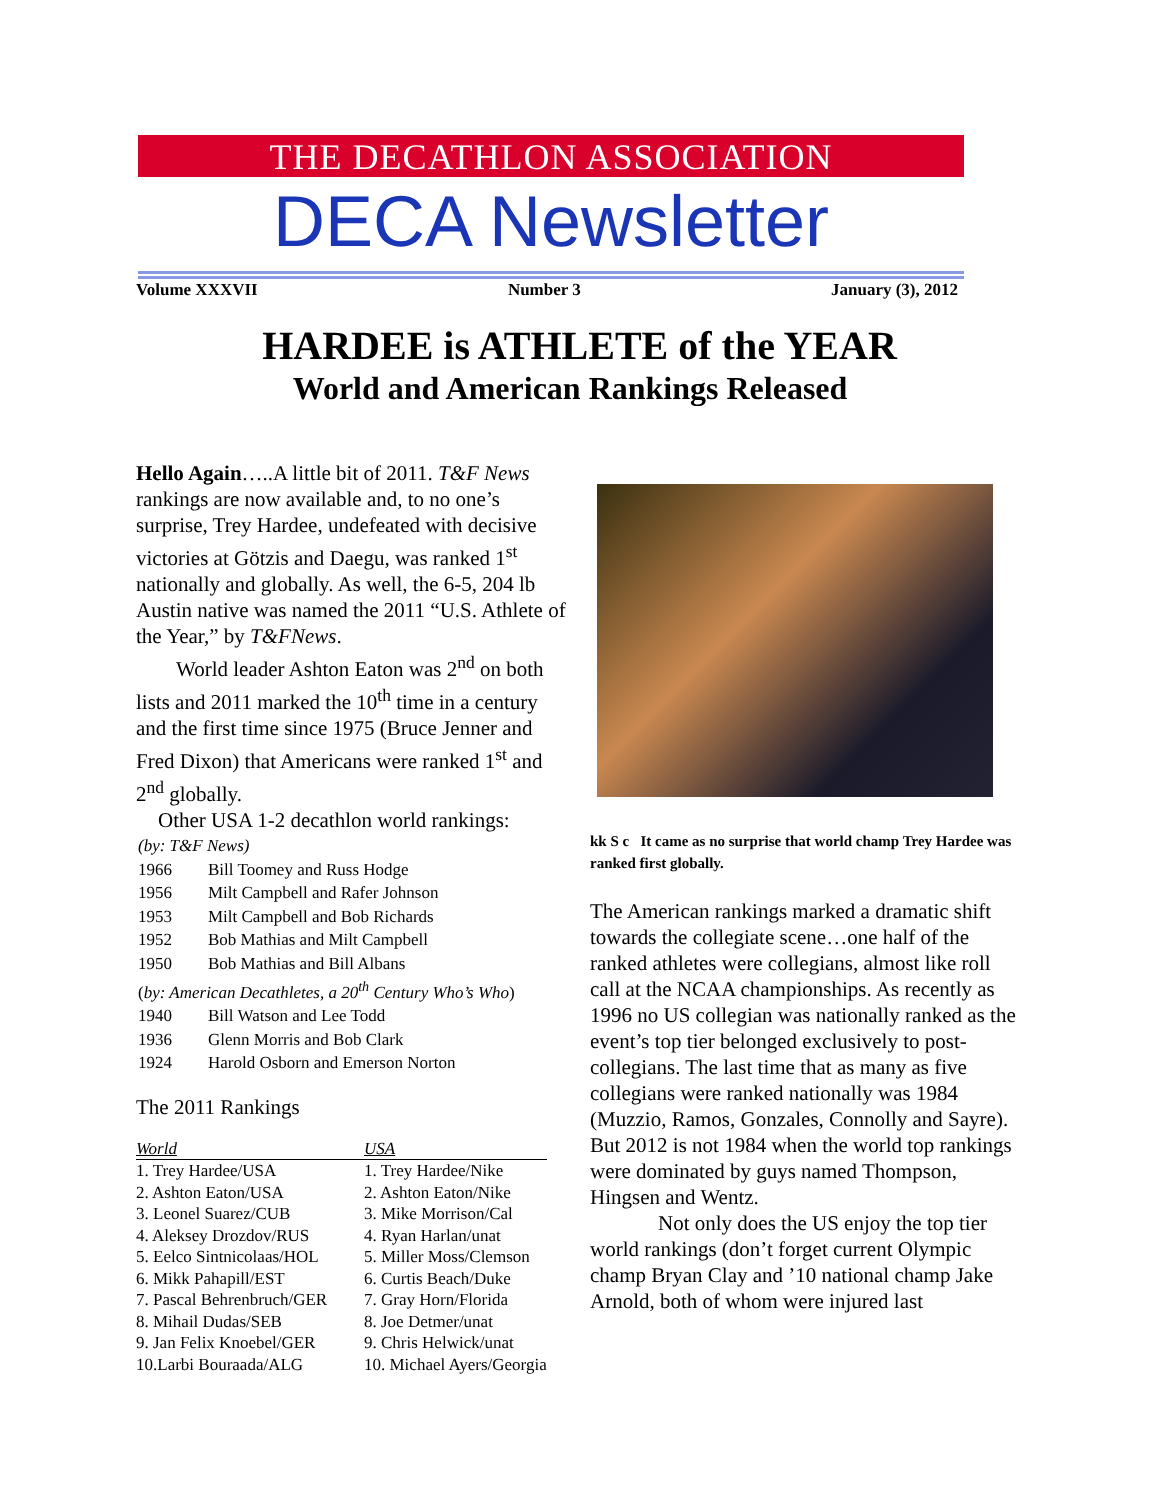THE DECATHLON ASSOCIATION
DECA Newsletter
Volume XXXVII Number 3 January (3), 2012
HARDEE is ATHLETE of the YEAR
World and American Rankings Released
Hello Again…..A little bit of 2011. T&F News rankings are now available and, to no one’s surprise, Trey Hardee, undefeated with decisive victories at Götzis and Daegu, was ranked 1<sup>st</sup> nationally and globally. As well, the 6-5, 204 lb Austin native was named the 2011 “U.S. Athlete of the Year,” by T&FNews.
World leader Ashton Eaton was 2<sup>nd</sup> on both lists and 2011 marked the 10<sup>th</sup> time in a century and the first time since 1975 (Bruce Jenner and Fred Dixon) that Americans were ranked 1<sup>st</sup> and 2<sup>nd</sup> globally.
Other USA 1-2 decathlon world rankings:
| (by: T&F News) | |
| 1966 | Bill Toomey and Russ Hodge |
| 1956 | Milt Campbell and Rafer Johnson |
| 1953 | Milt Campbell and Bob Richards |
| 1952 | Bob Mathias and Milt Campbell |
| 1950 | Bob Mathias and Bill Albans |
| ( by: American Decathletes, a 20<sup>th</sup> Century Who’s Who ) | |
| 1940 | Bill Watson and Lee Todd |
| 1936 | Glenn Morris and Bob Clark |
| 1924 | Harold Osborn and Emerson Norton |
The 2011 Rankings
| World | USA |
| --- | --- |
| 1. Trey Hardee/USA | 1. Trey Hardee/Nike |
| 2. Ashton Eaton/USA | 2. Ashton Eaton/Nike |
| 3. Leonel Suarez/CUB | 3. Mike Morrison/Cal |
| 4. Aleksey Drozdov/RUS | 4. Ryan Harlan/unat |
| 5. Eelco Sintnicolaas/HOL | 5. Miller Moss/Clemson |
| 6. Mikk Pahapill/EST | 6. Curtis Beach/Duke |
| 7. Pascal Behrenbruch/GER | 7. Gray Horn/Florida |
| 8. Mihail Dudas/SEB | 8. Joe Detmer/unat |
| 9. Jan Felix Knoebel/GER | 9. Chris Helwick/unat |
| 10.Larbi Bouraada/ALG | 10. Michael Ayers/Georgia |
kk S c It came as no surprise that world champ Trey Hardee was ranked first globally.
The American rankings marked a dramatic shift towards the collegiate scene…one half of the ranked athletes were collegians, almost like roll call at the NCAA championships. As recently as 1996 no US collegian was nationally ranked as the event’s top tier belonged exclusively to post-collegians. The last time that as many as five collegians were ranked nationally was 1984 (Muzzio, Ramos, Gonzales, Connolly and Sayre). But 2012 is not 1984 when the world top rankings were dominated by guys named Thompson, Hingsen and Wentz.
Not only does the US enjoy the top tier world rankings (don’t forget current Olympic champ Bryan Clay and ’10 national champ Jake Arnold, both of whom were injured last